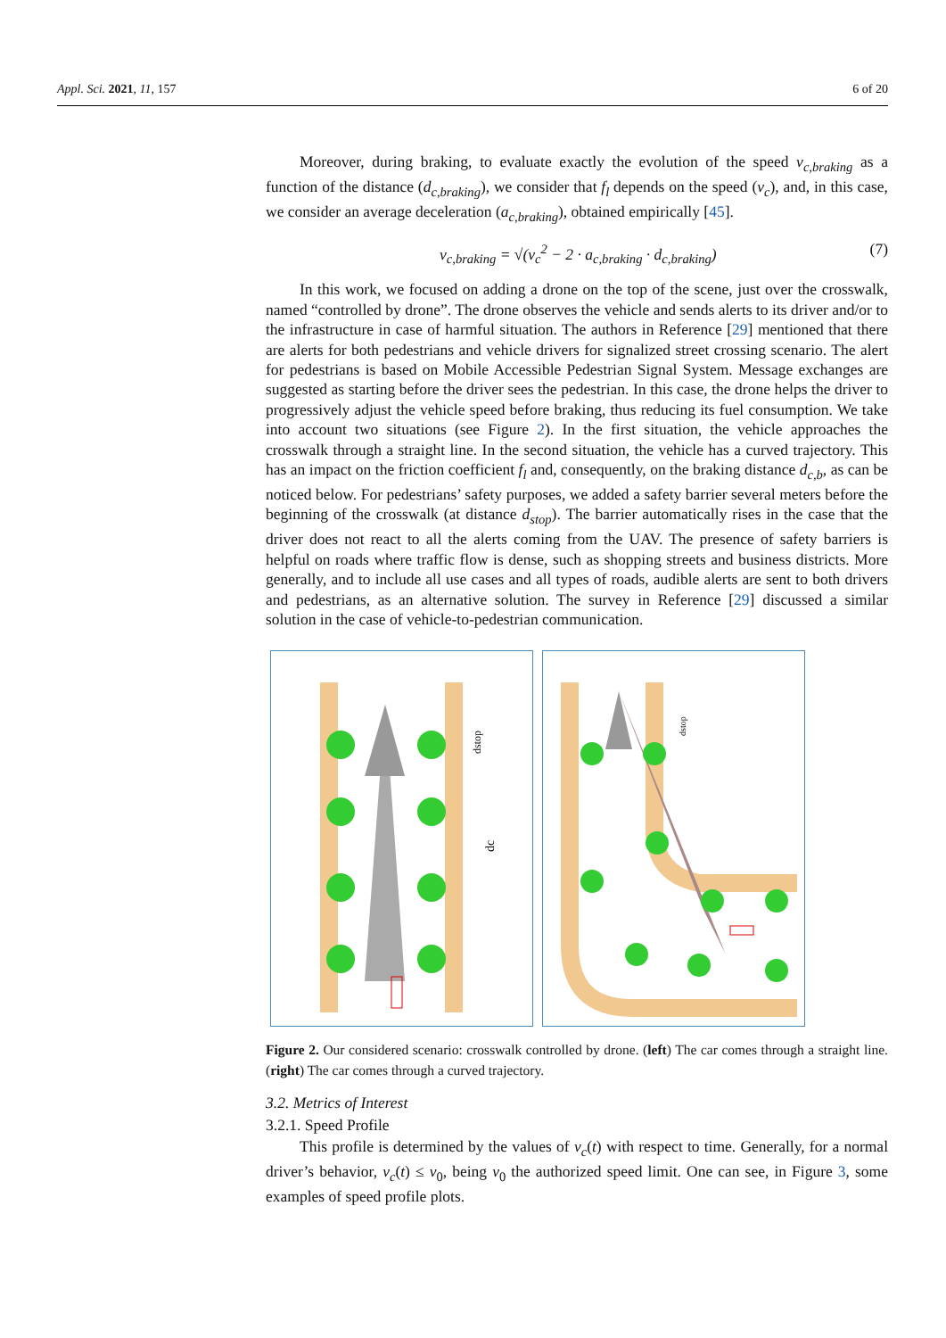Appl. Sci. 2021, 11, 157 6 of 20
Moreover, during braking, to evaluate exactly the evolution of the speed v<sub>c,braking</sub> as a function of the distance (d<sub>c,braking</sub>), we consider that f<sub>l</sub> depends on the speed (v<sub>c</sub>), and, in this case, we consider an average deceleration (a<sub>c,braking</sub>), obtained empirically [45].
v<sub>c,braking</sub> = √(v<sub>c</sub><sup>2</sup> − 2 · a<sub>c,braking</sub> · d<sub>c,braking</sub>) (7)
In this work, we focused on adding a drone on the top of the scene, just over the crosswalk, named “controlled by drone”. The drone observes the vehicle and sends alerts to its driver and/or to the infrastructure in case of harmful situation. The authors in Reference [29] mentioned that there are alerts for both pedestrians and vehicle drivers for signalized street crossing scenario. The alert for pedestrians is based on Mobile Accessible Pedestrian Signal System. Message exchanges are suggested as starting before the driver sees the pedestrian. In this case, the drone helps the driver to progressively adjust the vehicle speed before braking, thus reducing its fuel consumption. We take into account two situations (see Figure 2). In the first situation, the vehicle approaches the crosswalk through a straight line. In the second situation, the vehicle has a curved trajectory. This has an impact on the friction coefficient f<sub>l</sub> and, consequently, on the braking distance d<sub>c,b</sub>, as can be noticed below. For pedestrians’ safety purposes, we added a safety barrier several meters before the beginning of the crosswalk (at distance d<sub>stop</sub>). The barrier automatically rises in the case that the driver does not react to all the alerts coming from the UAV. The presence of safety barriers is helpful on roads where traffic flow is dense, such as shopping streets and business districts. More generally, and to include all use cases and all types of roads, audible alerts are sent to both drivers and pedestrians, as an alternative solution. The survey in Reference [29] discussed a similar solution in the case of vehicle-to-pedestrian communication.
dstop
dc
dstop
Figure 2. Our considered scenario: crosswalk controlled by drone. (left) The car comes through a straight line. (right) The car comes through a curved trajectory.
3.2. Metrics of Interest
3.2.1. Speed Profile
This profile is determined by the values of v<sub>c</sub>(t) with respect to time. Generally, for a normal driver’s behavior, v<sub>c</sub>(t) ≤ v<sub>0</sub>, being v<sub>0</sub> the authorized speed limit. One can see, in Figure 3, some examples of speed profile plots.